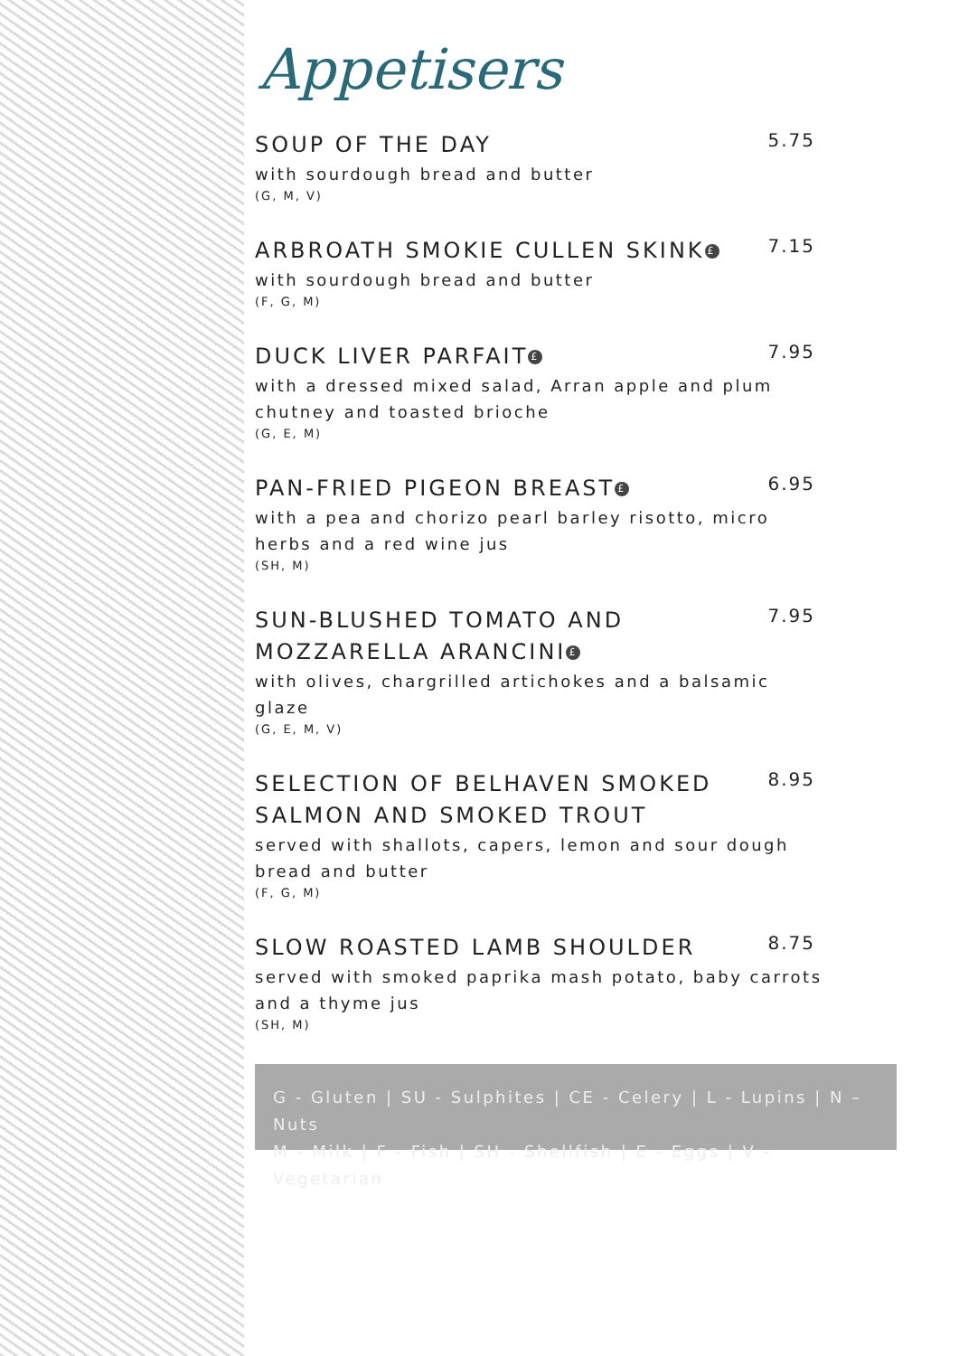Appetisers
SOUP OF THE DAY
5.75
with sourdough bread and butter
(G, M, V)
ARBROATH SMOKIE CULLEN SKINK £
7.15
with sourdough bread and butter
(F, G, M)
DUCK LIVER PARFAIT £
7.95
with a dressed mixed salad, Arran apple and plum chutney and toasted brioche
(G, E, M)
PAN-FRIED PIGEON BREAST £
6.95
with a pea and chorizo pearl barley risotto, micro herbs and a red wine jus
(SH, M)
SUN-BLUSHED TOMATO AND MOZZARELLA ARANCINI £
7.95
with olives, chargrilled artichokes and a balsamic glaze
(G, E, M, V)
SELECTION OF BELHAVEN SMOKED SALMON AND SMOKED TROUT
8.95
served with shallots, capers, lemon and sour dough bread and butter
(F, G, M)
SLOW ROASTED LAMB SHOULDER
8.75
served with smoked paprika mash potato, baby carrots and a thyme jus
(SH, M)
G - Gluten | SU - Sulphites | CE - Celery | L - Lupins | N – Nuts
M - Milk | F - Fish | SH - Shellfish | E - Eggs | V - Vegetarian